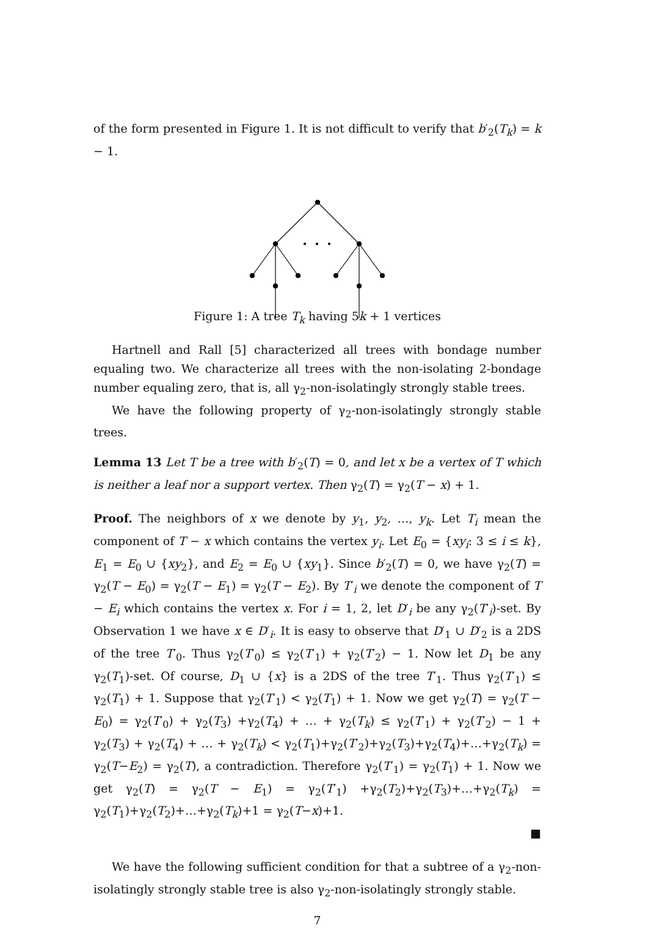of the form presented in Figure 1. It is not difficult to verify that b′<sub>2</sub>(T<sub>k</sub>) = k − 1.
Figure 1: A tree T<sub>k</sub> having 5k + 1 vertices
Hartnell and Rall [5] characterized all trees with bondage number equaling two. We characterize all trees with the non-isolating 2-bondage number equaling zero, that is, all γ<sub>2</sub>-non-isolatingly strongly stable trees.
We have the following property of γ<sub>2</sub>-non-isolatingly strongly stable trees.
Lemma 13 Let T be a tree with b′<sub>2</sub>(T) = 0, and let x be a vertex of T which is neither a leaf nor a support vertex. Then γ<sub>2</sub>(T) = γ<sub>2</sub>(T − x) + 1.
Proof. The neighbors of x we denote by y<sub>1</sub>, y<sub>2</sub>, …, y<sub>k</sub>. Let T<sub>i</sub> mean the component of T − x which contains the vertex y<sub>i</sub>. Let E<sub>0</sub> = {xy<sub>i</sub>: 3 ≤ i ≤ k}, E<sub>1</sub> = E<sub>0</sub> ∪ {xy<sub>2</sub>}, and E<sub>2</sub> = E<sub>0</sub> ∪ {xy<sub>1</sub>}. Since b′<sub>2</sub>(T) = 0, we have γ<sub>2</sub>(T) = γ<sub>2</sub>(T − E<sub>0</sub>) = γ<sub>2</sub>(T − E<sub>1</sub>) = γ<sub>2</sub>(T − E<sub>2</sub>). By T′<sub>i</sub> we denote the component of T − E<sub>i</sub> which contains the vertex x. For i = 1, 2, let D′<sub>i</sub> be any γ<sub>2</sub>(T′<sub>i</sub>)-set. By Observation 1 we have x ∈ D′<sub>i</sub>. It is easy to observe that D′<sub>1</sub> ∪ D′<sub>2</sub> is a 2DS of the tree T′<sub>0</sub>. Thus γ<sub>2</sub>(T′<sub>0</sub>) ≤ γ<sub>2</sub>(T′<sub>1</sub>) + γ<sub>2</sub>(T′<sub>2</sub>) − 1. Now let D<sub>1</sub> be any γ<sub>2</sub>(T<sub>1</sub>)-set. Of course, D<sub>1</sub> ∪ {x} is a 2DS of the tree T′<sub>1</sub>. Thus γ<sub>2</sub>(T′<sub>1</sub>) ≤ γ<sub>2</sub>(T<sub>1</sub>) + 1. Suppose that γ<sub>2</sub>(T′<sub>1</sub>) < γ<sub>2</sub>(T<sub>1</sub>) + 1. Now we get γ<sub>2</sub>(T) = γ<sub>2</sub>(T − E<sub>0</sub>) = γ<sub>2</sub>(T′<sub>0</sub>) + γ<sub>2</sub>(T<sub>3</sub>) +γ<sub>2</sub>(T<sub>4</sub>) + … + γ<sub>2</sub>(T<sub>k</sub>) ≤ γ<sub>2</sub>(T′<sub>1</sub>) + γ<sub>2</sub>(T′<sub>2</sub>) − 1 + γ<sub>2</sub>(T<sub>3</sub>) + γ<sub>2</sub>(T<sub>4</sub>) + … + γ<sub>2</sub>(T<sub>k</sub>) < γ<sub>2</sub>(T<sub>1</sub>)+γ<sub>2</sub>(T′<sub>2</sub>)+γ<sub>2</sub>(T<sub>3</sub>)+γ<sub>2</sub>(T<sub>4</sub>)+…+γ<sub>2</sub>(T<sub>k</sub>) = γ<sub>2</sub>(T−E<sub>2</sub>) = γ<sub>2</sub>(T), a contradiction. Therefore γ<sub>2</sub>(T′<sub>1</sub>) = γ<sub>2</sub>(T<sub>1</sub>) + 1. Now we get γ<sub>2</sub>(T) = γ<sub>2</sub>(T − E<sub>1</sub>) = γ<sub>2</sub>(T′<sub>1</sub>) +γ<sub>2</sub>(T<sub>2</sub>)+γ<sub>2</sub>(T<sub>3</sub>)+…+γ<sub>2</sub>(T<sub>k</sub>) = γ<sub>2</sub>(T<sub>1</sub>)+γ<sub>2</sub>(T<sub>2</sub>)+…+γ<sub>2</sub>(T<sub>k</sub>)+1 = γ<sub>2</sub>(T−x)+1.
■
We have the following sufficient condition for that a subtree of a γ<sub>2</sub>-non-isolatingly strongly stable tree is also γ<sub>2</sub>-non-isolatingly strongly stable.
7